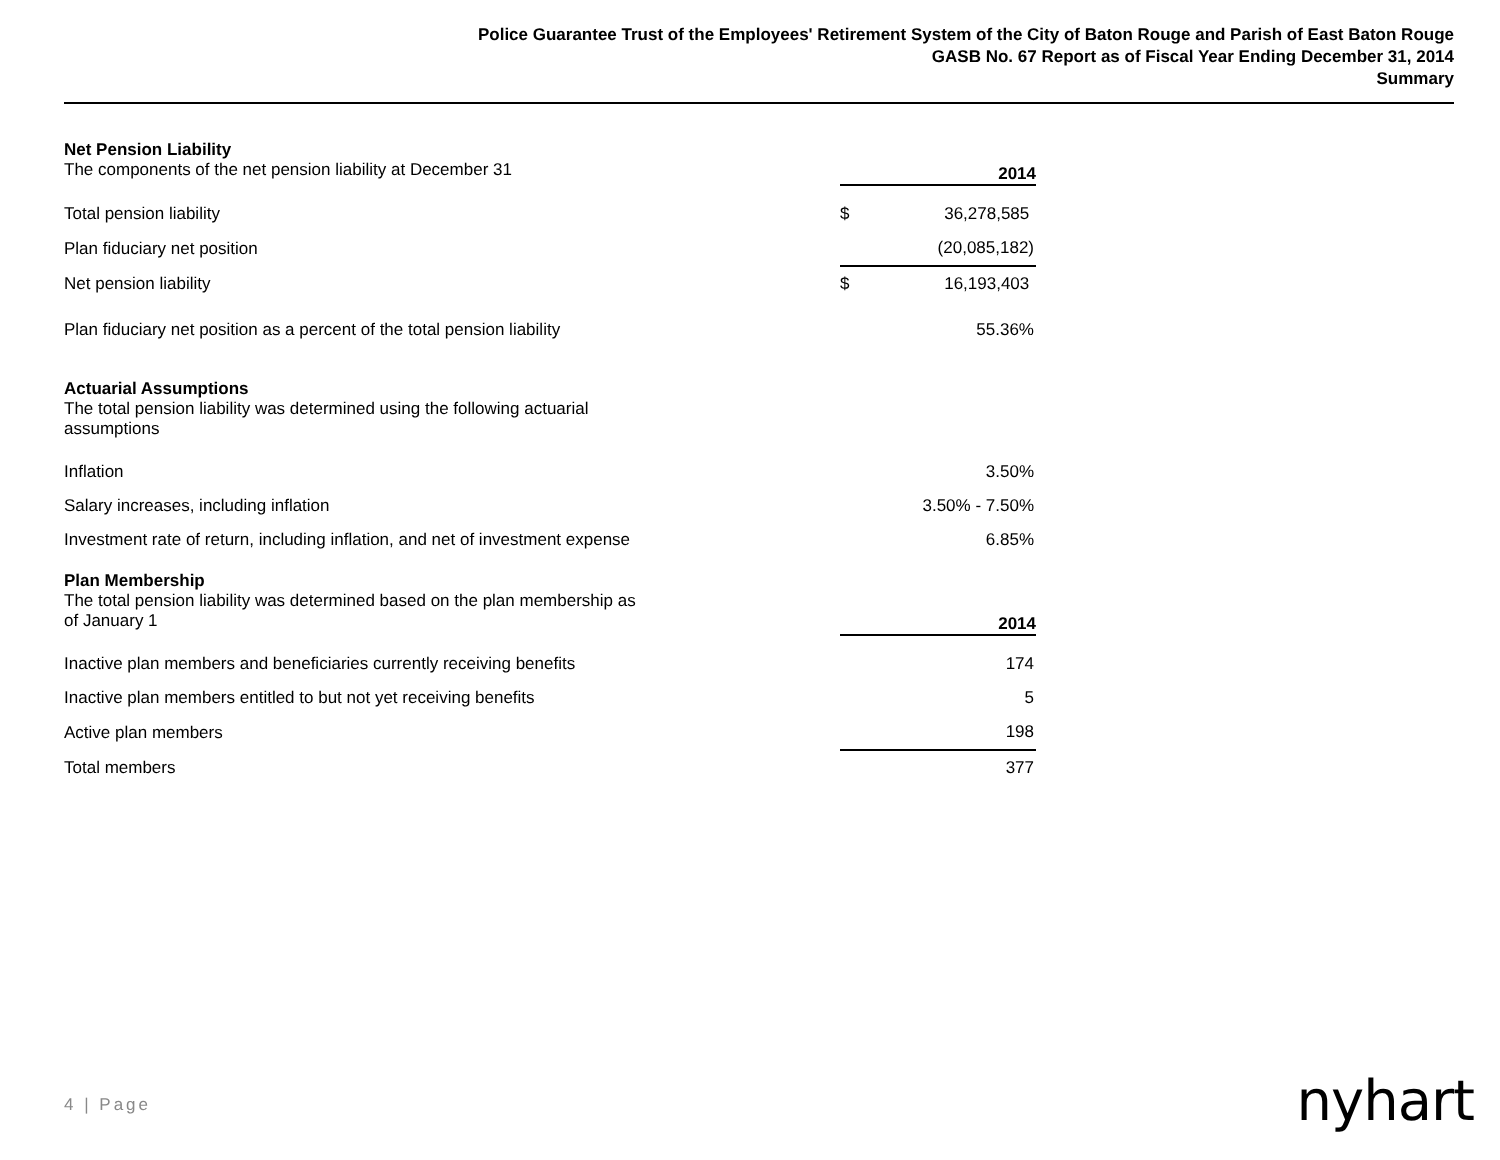Police Guarantee Trust of the Employees' Retirement System of the City of Baton Rouge and Parish of East Baton Rouge
GASB No. 67 Report as of Fiscal Year Ending December 31, 2014
Summary
| Net Pension Liability | | |
| The components of the net pension liability at December 31 | 2014 | |
| Total pension liability | $ | 36,278,585 |
| Plan fiduciary net position | | (20,085,182) |
| Net pension liability | $ | 16,193,403 |
| Plan fiduciary net position as a percent of the total pension liability | | 55.36% |
| Actuarial Assumptions | | |
| The total pension liability was determined using the following actuarial assumptions | | |
| Inflation | | 3.50% |
| Salary increases, including inflation | | 3.50% - 7.50% |
| Investment rate of return, including inflation, and net of investment expense | | 6.85% |
| Plan Membership | | |
| The total pension liability was determined based on the plan membership as of January 1 | 2014 | |
| Inactive plan members and beneficiaries currently receiving benefits | | 174 |
| Inactive plan members entitled to but not yet receiving benefits | | 5 |
| Active plan members | | 198 |
| Total members | | 377 |
4 | Page nyhart